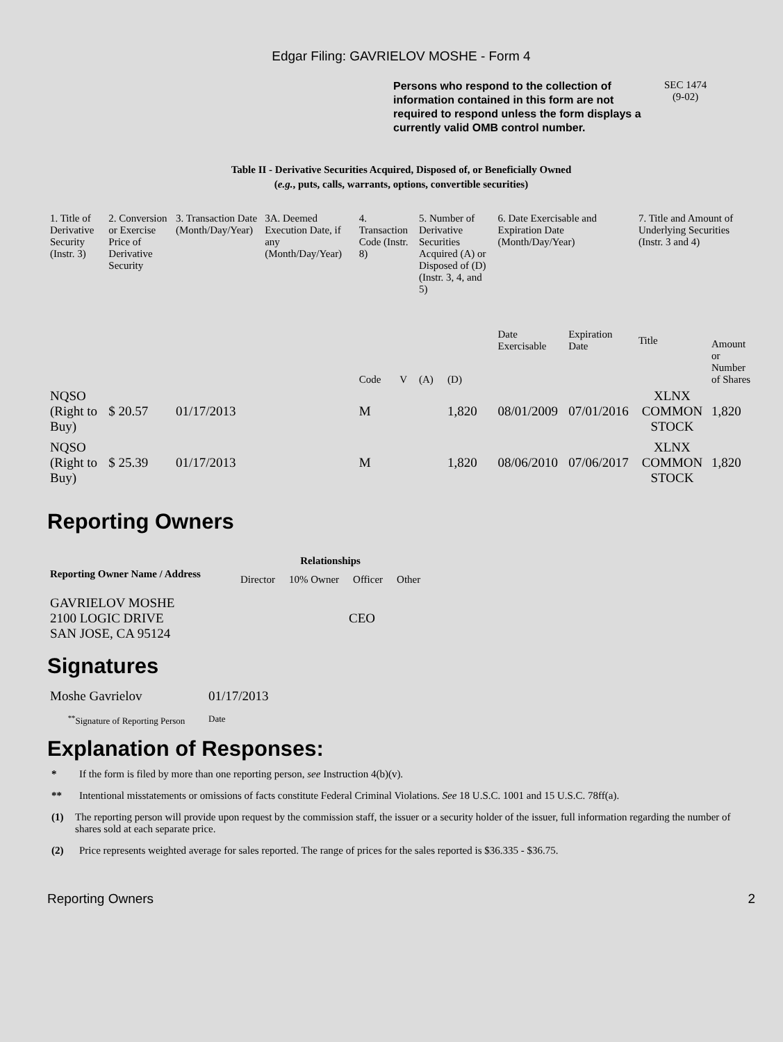Edgar Filing: GAVRIELOV MOSHE - Form 4
Persons who respond to the collection of information contained in this form are not required to respond unless the form displays a currently valid OMB control number.
SEC 1474
(9-02)
Table II - Derivative Securities Acquired, Disposed of, or Beneficially Owned
(e.g., puts, calls, warrants, options, convertible securities)
| 1. Title of Derivative Security (Instr. 3) | 2. Conversion or Exercise Price of Derivative Security | 3. Transaction Date (Month/Day/Year) | 3A. Deemed Execution Date, if any (Month/Day/Year) | 4. Transaction Code (Instr. 8) | | 5. Number of Derivative Securities Acquired (A) or Disposed of (D) (Instr. 3, 4, and 5) | | 6. Date Exercisable and Expiration Date (Month/Day/Year) | | 7. Title and Amount of Underlying Securities (Instr. 3 and 4) | |
| --- | --- | --- | --- | --- | --- | --- | --- | --- | --- | --- | --- |
| | | | | Code | V | (A) | (D) | Date Exercisable | Expiration Date | Title | Amount or Number of Shares |
| NQSO (Right to Buy) | $ 20.57 | 01/17/2013 | | M | | | 1,820 | 08/01/2009 | 07/01/2016 | XLNX COMMON STOCK | 1,820 |
| NQSO (Right to Buy) | $ 25.39 | 01/17/2013 | | M | | | 1,820 | 08/06/2010 | 07/06/2017 | XLNX COMMON STOCK | 1,820 |
Reporting Owners
| Reporting Owner Name / Address | Relationships | | | |
| --- | --- | --- | --- | --- |
| | Director | 10% Owner | Officer | Other |
| GAVRIELOV MOSHE 2100 LOGIC DRIVE SAN JOSE, CA 95124 | | | CEO | |
Signatures
| Moshe Gavrielov | 01/17/2013 |
| <sup>**</sup> Signature of Reporting Person | Date |
Explanation of Responses:
* If the form is filed by more than one reporting person, see Instruction 4(b)(v).
** Intentional misstatements or omissions of facts constitute Federal Criminal Violations. See 18 U.S.C. 1001 and 15 U.S.C. 78ff(a).
(1) The reporting person will provide upon request by the commission staff, the issuer or a security holder of the issuer, full information regarding the number of shares sold at each separate price.
(2) Price represents weighted average for sales reported. The range of prices for the sales reported is $36.335 - $36.75.
Reporting Owners 2